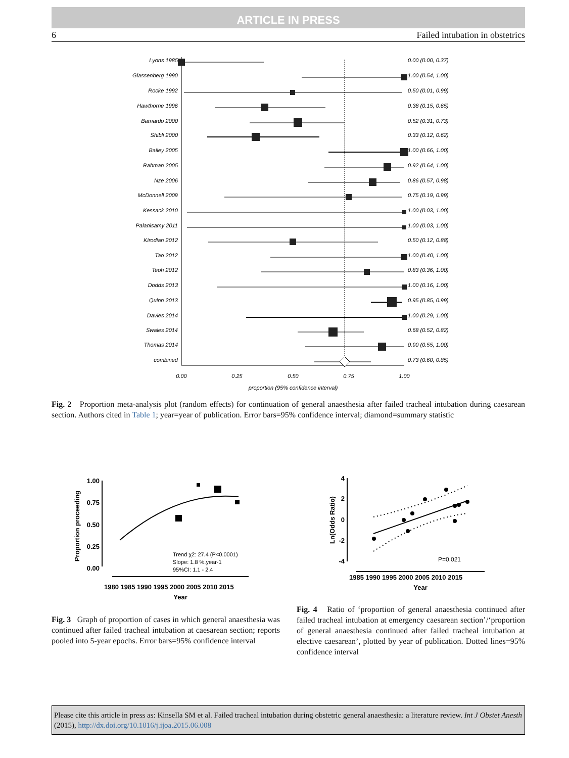ARTICLE IN PRESS
6 Failed intubation in obstetrics
Lyons 1985
0.00 (0.00, 0.37)
Glassenberg 1990
1.00 (0.54, 1.00)
Rocke 1992
0.50 (0.01, 0.99)
Hawthorne 1996
0.38 (0.15, 0.65)
Barnardo 2000
0.52 (0.31, 0.73)
Shibli 2000
0.33 (0.12, 0.62)
Bailey 2005
1.00 (0.66, 1.00)
Rahman 2005
0.92 (0.64, 1.00)
Nze 2006
0.86 (0.57, 0.98)
McDonnell 2009
0.75 (0.19, 0.99)
Kessack 2010
1.00 (0.03, 1.00)
Palanisamy 2011
1.00 (0.03, 1.00)
Kirodian 2012
0.50 (0.12, 0.88)
Tao 2012
1.00 (0.40, 1.00)
Teoh 2012
0.83 (0.36, 1.00)
Dodds 2013
1.00 (0.16, 1.00)
Quinn 2013
0.95 (0.85, 0.99)
Davies 2014
1.00 (0.29, 1.00)
Swales 2014
0.68 (0.52, 0.82)
Thomas 2014
0.90 (0.55, 1.00)
combined
0.73 (0.60, 0.85)
0.00
0.25
0.50
0.75
1.00
proportion (95% confidence interval)
Fig. 2 Proportion meta-analysis plot (random effects) for continuation of general anaesthesia after failed tracheal intubation during caesarean section. Authors cited in Table 1; year=year of publication. Error bars=95% confidence interval; diamond=summary statistic
1.00
0.75
0.50
0.25
0.00
Proportion proceeding
1980 1985 1990 1995 2000 2005 2010 2015
Year
Trend χ2: 27.4 (P<0.0001)
Slope: 1.8 %.year-1
95%CI: 1.1 - 2.4
Fig. 3 Graph of proportion of cases in which general anaesthesia was continued after failed tracheal intubation at caesarean section; reports pooled into 5-year epochs. Error bars=95% confidence interval
4
2
0
-2
-4
Ln(Odds Ratio)
1985 1990 1995 2000 2005 2010 2015
Year
P=0.021
Fig. 4 Ratio of ‘proportion of general anaesthesia continued after failed tracheal intubation at emergency caesarean section’/‘proportion of general anaesthesia continued after failed tracheal intubation at elective caesarean’, plotted by year of publication. Dotted lines=95% confidence interval
Please cite this article in press as: Kinsella SM et al. Failed tracheal intubation during obstetric general anaesthesia: a literature review. Int J Obstet Anesth (2015), http://dx.doi.org/10.1016/j.ijoa.2015.06.008